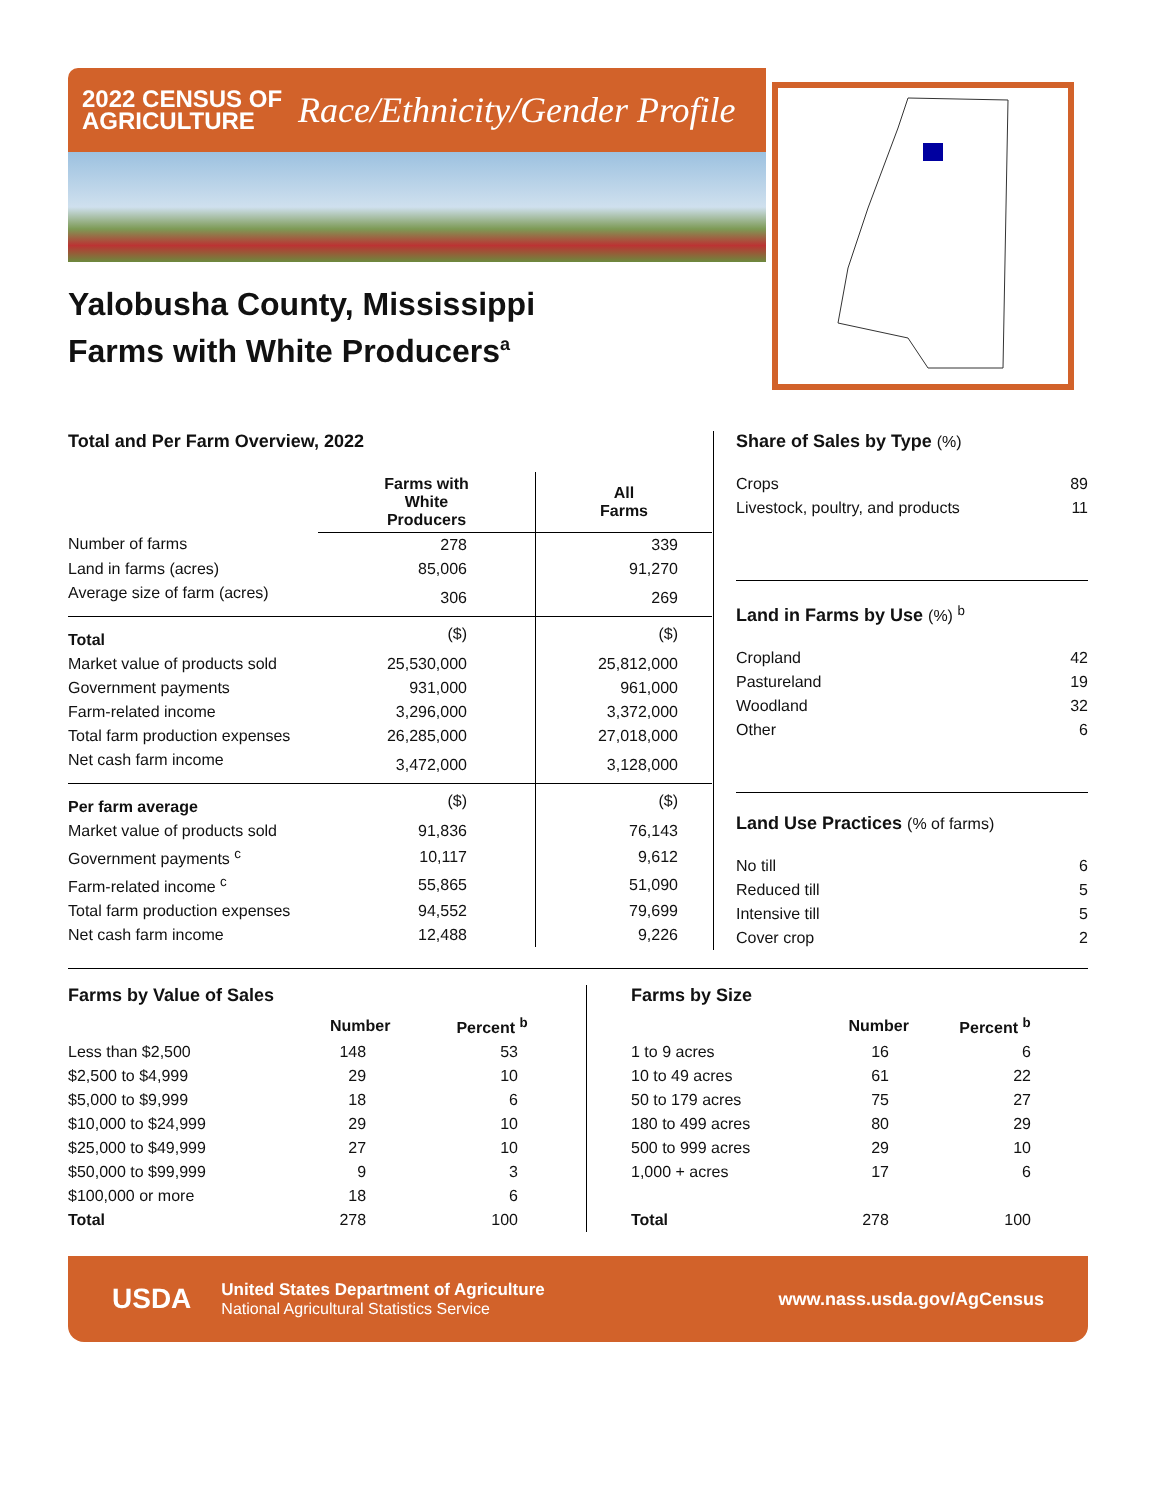2022 CENSUS OF
AGRICULTURE
Race/Ethnicity/Gender Profile
Yalobusha County, Mississippi
Farms with White Producers<sup>a</sup>
Total and Per Farm Overview, 2022
| | Farms with White Producers | All Farms |
| --- | --- | --- |
| Number of farms | 278 | 339 |
| Land in farms (acres) | 85,006 | 91,270 |
| Average size of farm (acres) | 306 | 269 |
| Total | ($) | ($) |
| Market value of products sold | 25,530,000 | 25,812,000 |
| Government payments | 931,000 | 961,000 |
| Farm-related income | 3,296,000 | 3,372,000 |
| Total farm production expenses | 26,285,000 | 27,018,000 |
| Net cash farm income | 3,472,000 | 3,128,000 |
| Per farm average | ($) | ($) |
| Market value of products sold | 91,836 | 76,143 |
| Government payments <sup>c</sup> | 10,117 | 9,612 |
| Farm-related income <sup>c</sup> | 55,865 | 51,090 |
| Total farm production expenses | 94,552 | 79,699 |
| Net cash farm income | 12,488 | 9,226 |
Share of Sales by Type (%)
| Crops | 89 |
| Livestock, poultry, and products | 11 |
Land in Farms by Use (%) <sup>b</sup>
| Cropland | 42 |
| Pastureland | 19 |
| Woodland | 32 |
| Other | 6 |
Land Use Practices (% of farms)
| No till | 6 |
| Reduced till | 5 |
| Intensive till | 5 |
| Cover crop | 2 |
Farms by Value of Sales
| | Number | Percent <sup>b</sup> |
| --- | --- | --- |
| Less than $2,500 | 148 | 53 |
| $2,500 to $4,999 | 29 | 10 |
| $5,000 to $9,999 | 18 | 6 |
| $10,000 to $24,999 | 29 | 10 |
| $25,000 to $49,999 | 27 | 10 |
| $50,000 to $99,999 | 9 | 3 |
| $100,000 or more | 18 | 6 |
| Total | 278 | 100 |
Farms by Size
| | Number | Percent <sup>b</sup> |
| --- | --- | --- |
| 1 to 9 acres | 16 | 6 |
| 10 to 49 acres | 61 | 22 |
| 50 to 179 acres | 75 | 27 |
| 180 to 499 acres | 80 | 29 |
| 500 to 999 acres | 29 | 10 |
| 1,000 + acres | 17 | 6 |
| Total | 278 | 100 |
USDA
United States Department of Agriculture
National Agricultural Statistics Service
www.nass.usda.gov/AgCensus